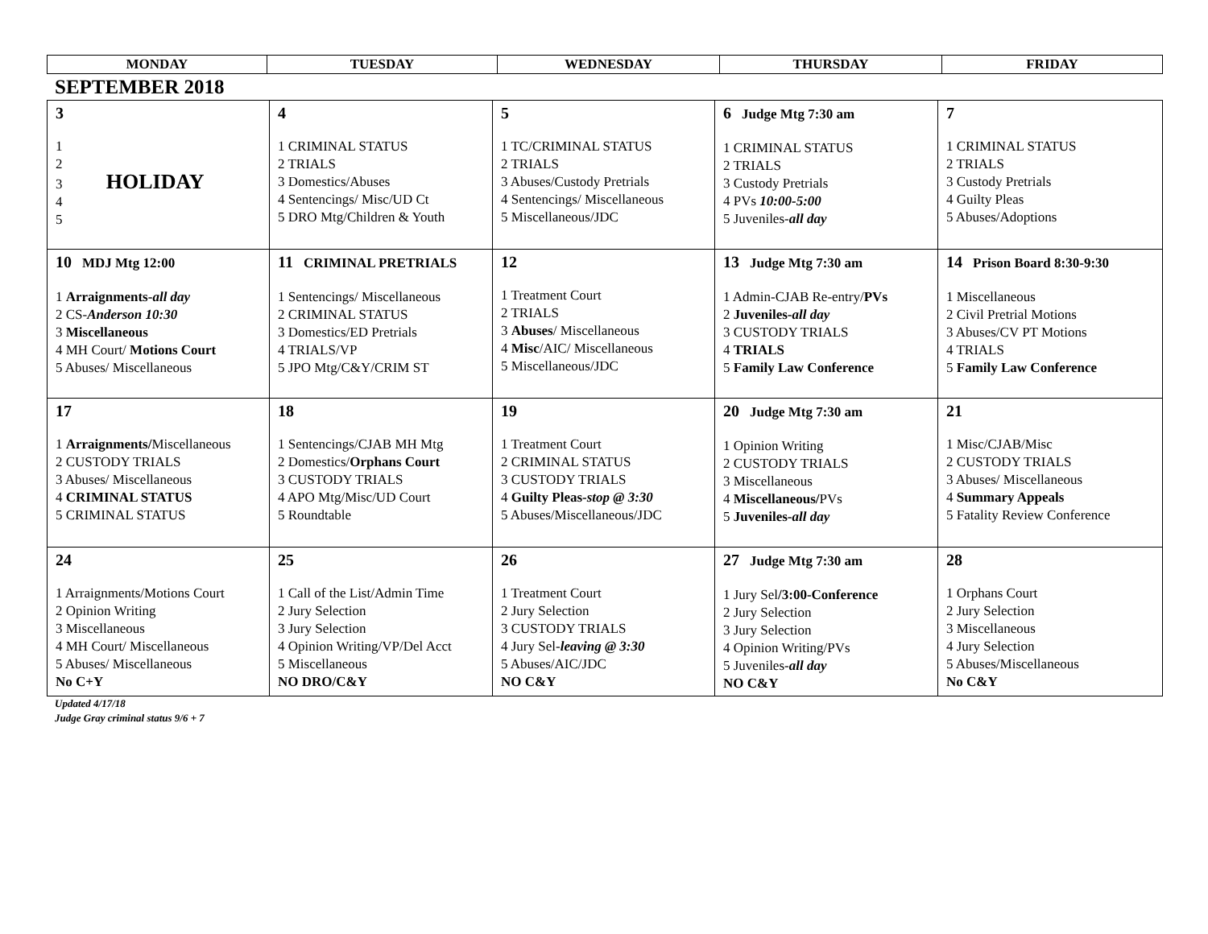| MONDAY | TUESDAY | WEDNESDAY | THURSDAY | FRIDAY |
| --- | --- | --- | --- | --- |
SEPTEMBER 2018
| 3 1 2 3 HOLIDAY 4 5 | 4 1 CRIMINAL STATUS 2 TRIALS 3 Domestics/Abuses 4 Sentencings/ Misc/UD Ct 5 DRO Mtg/Children & Youth | 5 1 TC/CRIMINAL STATUS 2 TRIALS 3 Abuses/Custody Pretrials 4 Sentencings/ Miscellaneous 5 Miscellaneous/JDC | 6 Judge Mtg 7:30 am 1 CRIMINAL STATUS 2 TRIALS 3 Custody Pretrials 4 PVs 10:00-5:00 5 Juveniles- all day | 7 1 CRIMINAL STATUS 2 TRIALS 3 Custody Pretrials 4 Guilty Pleas 5 Abuses/Adoptions |
| 10 MDJ Mtg 12:00 1 Arraignments- all day 2 CS- Anderson 10:30 3 Miscellaneous 4 MH Court/ Motions Court 5 Abuses/ Miscellaneous | 11 CRIMINAL PRETRIALS 1 Sentencings/ Miscellaneous 2 CRIMINAL STATUS 3 Domestics/ED Pretrials 4 TRIALS/VP 5 JPO Mtg/C&Y/CRIM ST | 12 1 Treatment Court 2 TRIALS 3 Abuses / Miscellaneous 4 Misc /AIC/ Miscellaneous 5 Miscellaneous/JDC | 13 Judge Mtg 7:30 am 1 Admin-CJAB Re-entry/ PVs 2 Juveniles- all day 3 CUSTODY TRIALS 4 TRIALS 5 Family Law Conference | 14 Prison Board 8:30-9:30 1 Miscellaneous 2 Civil Pretrial Motions 3 Abuses/CV PT Motions 4 TRIALS 5 Family Law Conference |
| 17 1 Arraignments/ Miscellaneous 2 CUSTODY TRIALS 3 Abuses/ Miscellaneous 4 CRIMINAL STATUS 5 CRIMINAL STATUS | 18 1 Sentencings/CJAB MH Mtg 2 Domestics/ Orphans Court 3 CUSTODY TRIALS 4 APO Mtg/Misc/UD Court 5 Roundtable | 19 1 Treatment Court 2 CRIMINAL STATUS 3 CUSTODY TRIALS 4 Guilty Pleas- stop @ 3:30 5 Abuses/Miscellaneous/JDC | 20 Judge Mtg 7:30 am 1 Opinion Writing 2 CUSTODY TRIALS 3 Miscellaneous 4 Miscellaneous/ PVs 5 Juveniles- all day | 21 1 Misc/CJAB/Misc 2 CUSTODY TRIALS 3 Abuses/ Miscellaneous 4 Summary Appeals 5 Fatality Review Conference |
| 24 1 Arraignments/Motions Court 2 Opinion Writing 3 Miscellaneous 4 MH Court/ Miscellaneous 5 Abuses/ Miscellaneous No C+Y | 25 1 Call of the List/Admin Time 2 Jury Selection 3 Jury Selection 4 Opinion Writing/VP/Del Acct 5 Miscellaneous NO DRO/C&Y | 26 1 Treatment Court 2 Jury Selection 3 CUSTODY TRIALS 4 Jury Sel- leaving @ 3:30 5 Abuses/AIC/JDC NO C&Y | 27 Judge Mtg 7:30 am 1 Jury Sel /3:00-Conference 2 Jury Selection 3 Jury Selection 4 Opinion Writing/PVs 5 Juveniles- all day NO C&Y | 28 1 Orphans Court 2 Jury Selection 3 Miscellaneous 4 Jury Selection 5 Abuses/Miscellaneous No C&Y |
Updated 4/17/18
Judge Gray criminal status 9/6 + 7